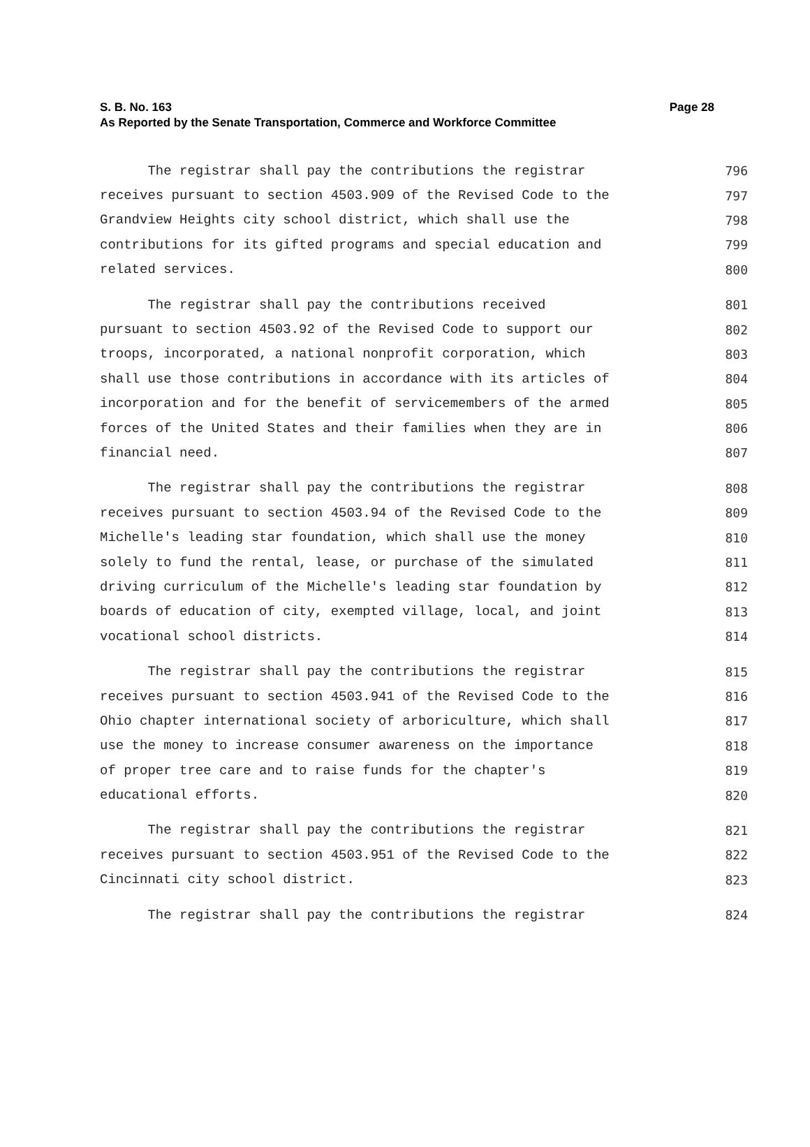S. B. No. 163
Page 28
As Reported by the Senate Transportation, Commerce and Workforce Committee
The registrar shall pay the contributions the registrar 796
receives pursuant to section 4503.909 of the Revised Code to the 797
Grandview Heights city school district, which shall use the 798
contributions for its gifted programs and special education and 799
related services. 800
The registrar shall pay the contributions received 801
pursuant to section 4503.92 of the Revised Code to support our 802
troops, incorporated, a national nonprofit corporation, which 803
shall use those contributions in accordance with its articles of 804
incorporation and for the benefit of servicemembers of the armed 805
forces of the United States and their families when they are in 806
financial need. 807
The registrar shall pay the contributions the registrar 808
receives pursuant to section 4503.94 of the Revised Code to the 809
Michelle's leading star foundation, which shall use the money 810
solely to fund the rental, lease, or purchase of the simulated 811
driving curriculum of the Michelle's leading star foundation by 812
boards of education of city, exempted village, local, and joint 813
vocational school districts. 814
The registrar shall pay the contributions the registrar 815
receives pursuant to section 4503.941 of the Revised Code to the 816
Ohio chapter international society of arboriculture, which shall 817
use the money to increase consumer awareness on the importance 818
of proper tree care and to raise funds for the chapter's 819
educational efforts. 820
The registrar shall pay the contributions the registrar 821
receives pursuant to section 4503.951 of the Revised Code to the 822
Cincinnati city school district. 823
The registrar shall pay the contributions the registrar 824